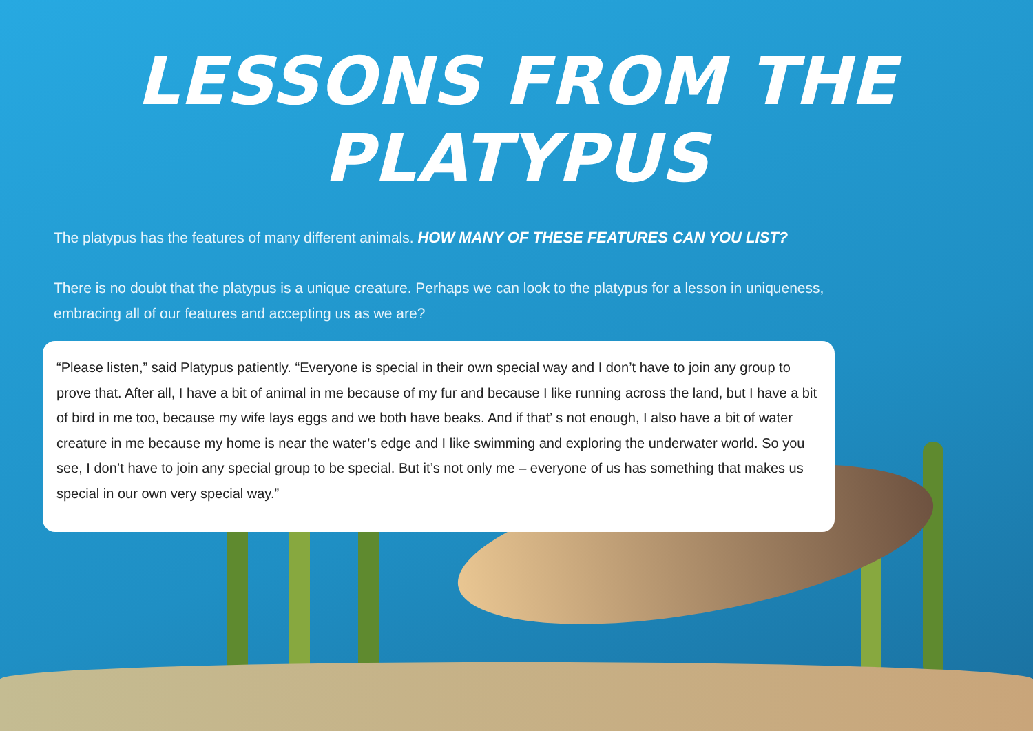LESSONS FROM THE PLATYPUS
The platypus has the features of many different animals. HOW MANY OF THESE FEATURES CAN YOU LIST?
There is no doubt that the platypus is a unique creature. Perhaps we can look to the platypus for a lesson in uniqueness, embracing all of our features and accepting us as we are?
“Please listen,” said Platypus patiently. “Everyone is special in their own special way and I don’t have to join any group to prove that. After all, I have a bit of animal in me because of my fur and because I like running across the land, but I have a bit of bird in me too, because my wife lays eggs and we both have beaks. And if that’ s not enough, I also have a bit of water creature in me because my home is near the water’s edge and I like swimming and exploring the underwater world. So you see, I don’t have to join any special group to be special. But it’s not only me – everyone of us has something that makes us special in our own very special way.”